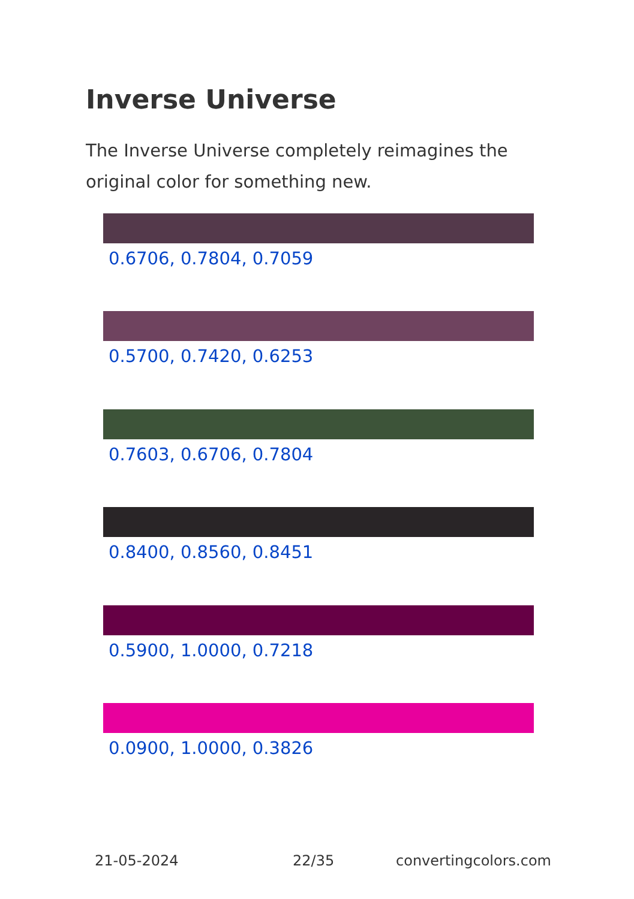Inverse Universe
The Inverse Universe completely reimagines the original color for something new.
0.6706, 0.7804, 0.7059
0.5700, 0.7420, 0.6253
0.7603, 0.6706, 0.7804
0.8400, 0.8560, 0.8451
0.5900, 1.0000, 0.7218
0.0900, 1.0000, 0.3826
21-05-2024 22/35 convertingcolors.com